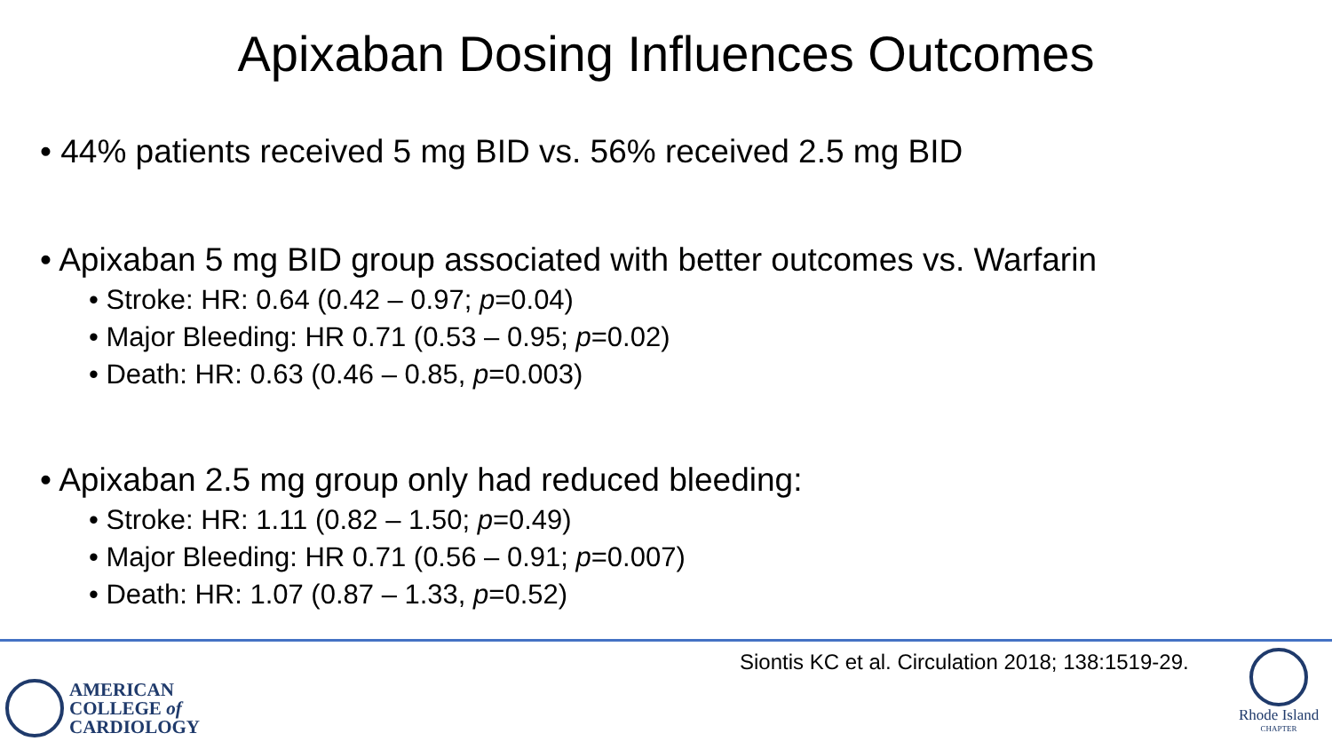Apixaban Dosing Influences Outcomes
• 44% patients received 5 mg BID vs. 56% received 2.5 mg BID
• Apixaban 5 mg BID group associated with better outcomes vs. Warfarin
• Stroke: HR: 0.64 (0.42 – 0.97; p=0.04)
• Major Bleeding: HR 0.71 (0.53 – 0.95; p=0.02)
• Death: HR: 0.63 (0.46 – 0.85, p=0.003)
• Apixaban 2.5 mg group only had reduced bleeding:
• Stroke: HR: 1.11 (0.82 – 1.50; p=0.49)
• Major Bleeding: HR 0.71 (0.56 – 0.91; p=0.007)
• Death: HR: 1.07 (0.87 – 1.33, p=0.52)
Siontis KC et al. Circulation 2018; 138:1519-29.
AMERICAN
COLLEGE of
CARDIOLOGY
Rhode Island
CHAPTER